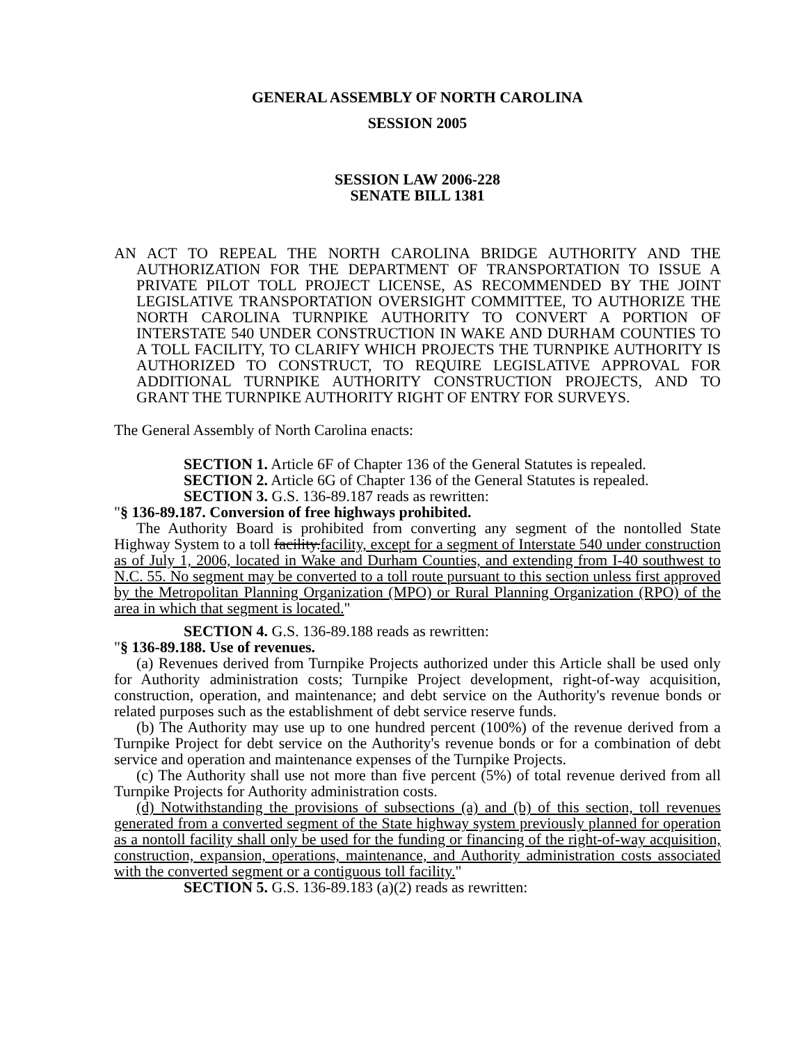GENERAL ASSEMBLY OF NORTH CAROLINA
SESSION 2005
SESSION LAW 2006-228
SENATE BILL 1381
AN ACT TO REPEAL THE NORTH CAROLINA BRIDGE AUTHORITY AND THE AUTHORIZATION FOR THE DEPARTMENT OF TRANSPORTATION TO ISSUE A PRIVATE PILOT TOLL PROJECT LICENSE, AS RECOMMENDED BY THE JOINT LEGISLATIVE TRANSPORTATION OVERSIGHT COMMITTEE, TO AUTHORIZE THE NORTH CAROLINA TURNPIKE AUTHORITY TO CONVERT A PORTION OF INTERSTATE 540 UNDER CONSTRUCTION IN WAKE AND DURHAM COUNTIES TO A TOLL FACILITY, TO CLARIFY WHICH PROJECTS THE TURNPIKE AUTHORITY IS AUTHORIZED TO CONSTRUCT, TO REQUIRE LEGISLATIVE APPROVAL FOR ADDITIONAL TURNPIKE AUTHORITY CONSTRUCTION PROJECTS, AND TO GRANT THE TURNPIKE AUTHORITY RIGHT OF ENTRY FOR SURVEYS.
The General Assembly of North Carolina enacts:
SECTION 1. Article 6F of Chapter 136 of the General Statutes is repealed.
SECTION 2. Article 6G of Chapter 136 of the General Statutes is repealed.
SECTION 3. G.S. 136-89.187 reads as rewritten:
"§ 136-89.187. Conversion of free highways prohibited.
The Authority Board is prohibited from converting any segment of the nontolled State Highway System to a toll facility.facility, except for a segment of Interstate 540 under construction as of July 1, 2006, located in Wake and Durham Counties, and extending from I-40 southwest to N.C. 55. No segment may be converted to a toll route pursuant to this section unless first approved by the Metropolitan Planning Organization (MPO) or Rural Planning Organization (RPO) of the area in which that segment is located."
SECTION 4. G.S. 136-89.188 reads as rewritten:
"§ 136-89.188. Use of revenues.
(a) Revenues derived from Turnpike Projects authorized under this Article shall be used only for Authority administration costs; Turnpike Project development, right-of-way acquisition, construction, operation, and maintenance; and debt service on the Authority's revenue bonds or related purposes such as the establishment of debt service reserve funds.
(b) The Authority may use up to one hundred percent (100%) of the revenue derived from a Turnpike Project for debt service on the Authority's revenue bonds or for a combination of debt service and operation and maintenance expenses of the Turnpike Projects.
(c) The Authority shall use not more than five percent (5%) of total revenue derived from all Turnpike Projects for Authority administration costs.
(d) Notwithstanding the provisions of subsections (a) and (b) of this section, toll revenues generated from a converted segment of the State highway system previously planned for operation as a nontoll facility shall only be used for the funding or financing of the right-of-way acquisition, construction, expansion, operations, maintenance, and Authority administration costs associated with the converted segment or a contiguous toll facility."
SECTION 5. G.S. 136-89.183 (a)(2) reads as rewritten: